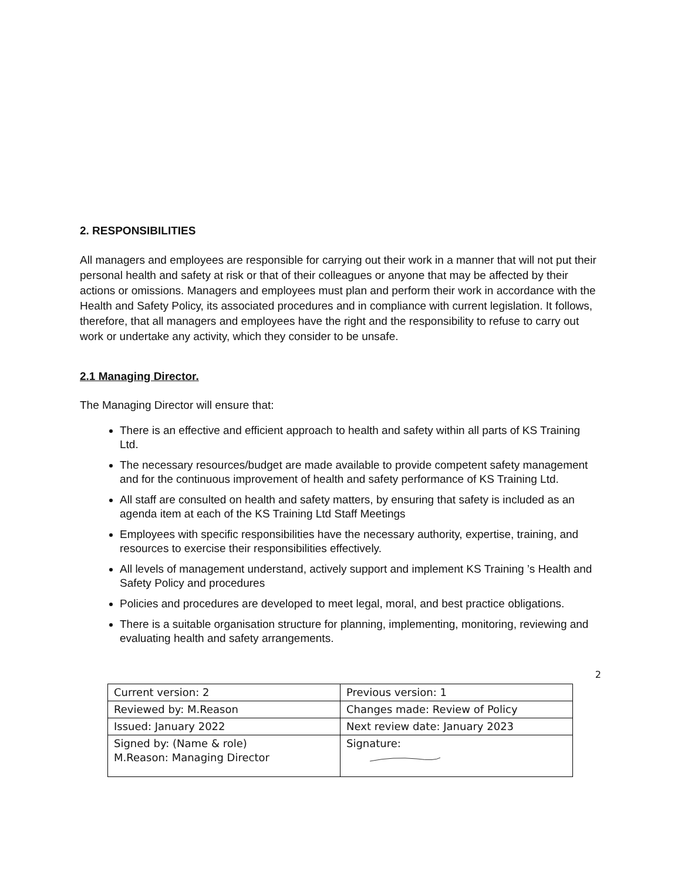2. RESPONSIBILITIES
All managers and employees are responsible for carrying out their work in a manner that will not put their personal health and safety at risk or that of their colleagues or anyone that may be affected by their actions or omissions. Managers and employees must plan and perform their work in accordance with the Health and Safety Policy, its associated procedures and in compliance with current legislation. It follows, therefore, that all managers and employees have the right and the responsibility to refuse to carry out work or undertake any activity, which they consider to be unsafe.
2.1 Managing Director.
The Managing Director will ensure that:
There is an effective and efficient approach to health and safety within all parts of KS Training Ltd.
The necessary resources/budget are made available to provide competent safety management and for the continuous improvement of health and safety performance of KS Training Ltd.
All staff are consulted on health and safety matters, by ensuring that safety is included as an agenda item at each of the KS Training Ltd Staff Meetings
Employees with specific responsibilities have the necessary authority, expertise, training, and resources to exercise their responsibilities effectively.
All levels of management understand, actively support and implement KS Training ’s Health and Safety Policy and procedures
Policies and procedures are developed to meet legal, moral, and best practice obligations.
There is a suitable organisation structure for planning, implementing, monitoring, reviewing and evaluating health and safety arrangements.
2
| Current version: 2 | Previous version: 1 |
| Reviewed by: M.Reason | Changes made: Review of Policy |
| Issued: January 2022 | Next review date: January 2023 |
| Signed by: (Name & role) M.Reason: Managing Director | Signature: |